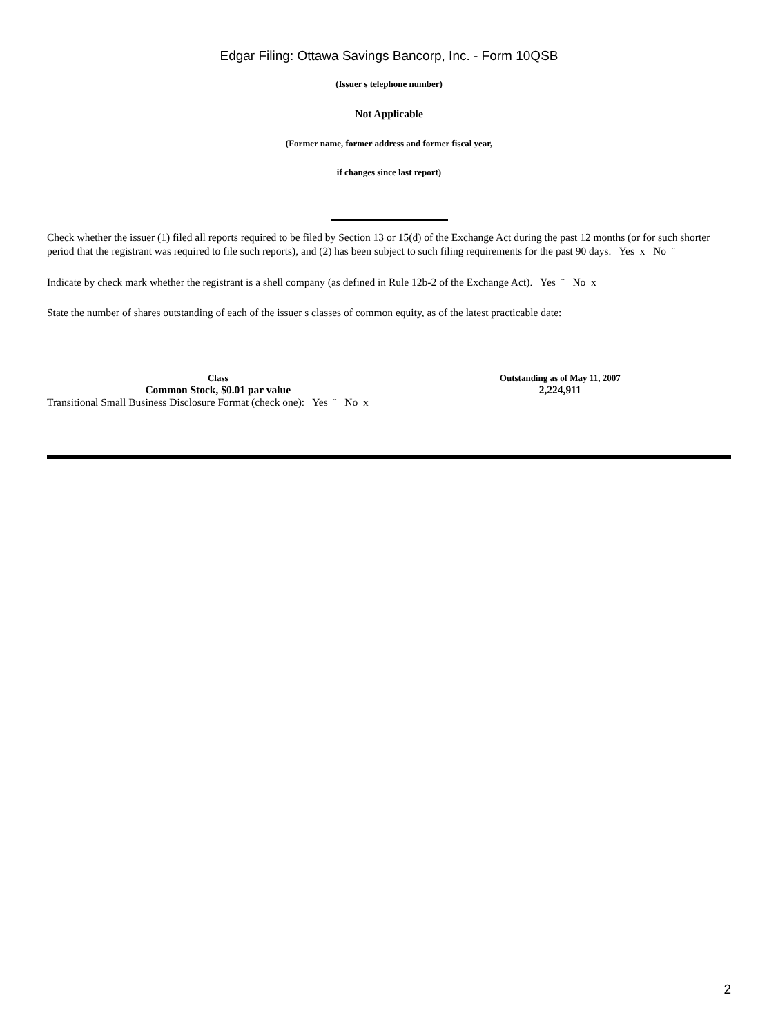Edgar Filing: Ottawa Savings Bancorp, Inc. - Form 10QSB
(Issuer s telephone number)
Not Applicable
(Former name, former address and former fiscal year,
if changes since last report)
Check whether the issuer (1) filed all reports required to be filed by Section 13 or 15(d) of the Exchange Act during the past 12 months (or for such shorter period that the registrant was required to file such reports), and (2) has been subject to such filing requirements for the past 90 days. Yes x No ¨
Indicate by check mark whether the registrant is a shell company (as defined in Rule 12b-2 of the Exchange Act). Yes ¨ No x
State the number of shares outstanding of each of the issuer s classes of common equity, as of the latest practicable date:
| Class | Outstanding as of May 11, 2007 |
| --- | --- |
| Common Stock, $0.01 par value | 2,224,911 |
Transitional Small Business Disclosure Format (check one): Yes ¨ No x
2